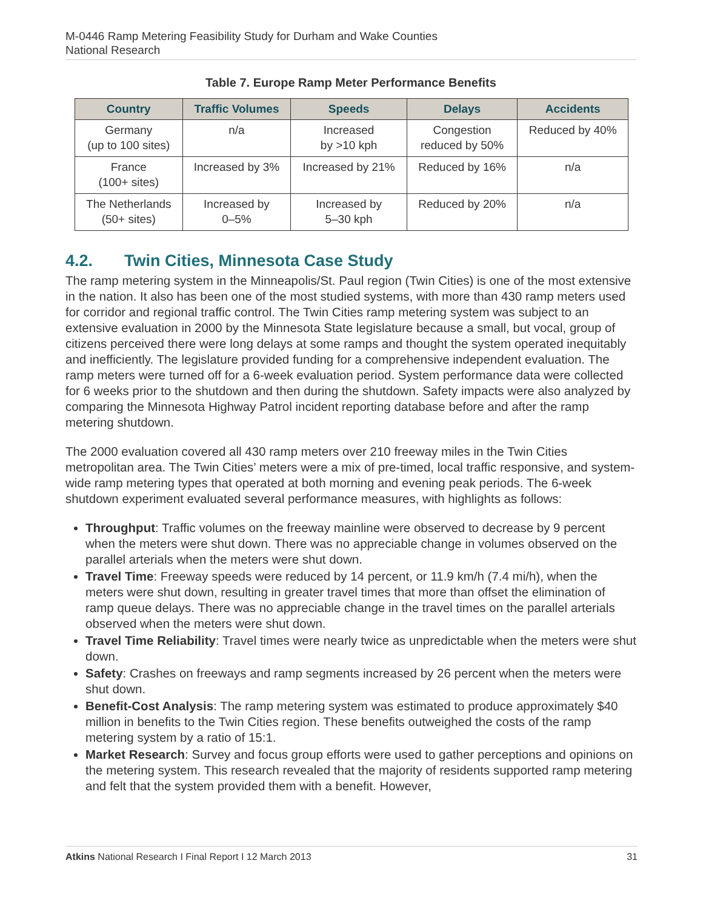M-0446 Ramp Metering Feasibility Study for Durham and Wake Counties
National Research
Table 7. Europe Ramp Meter Performance Benefits
| Country | Traffic Volumes | Speeds | Delays | Accidents |
| --- | --- | --- | --- | --- |
| Germany (up to 100 sites) | n/a | Increased by >10 kph | Congestion reduced by 50% | Reduced by 40% |
| France (100+ sites) | Increased by 3% | Increased by 21% | Reduced by 16% | n/a |
| The Netherlands (50+ sites) | Increased by 0–5% | Increased by 5–30 kph | Reduced by 20% | n/a |
4.2. Twin Cities, Minnesota Case Study
The ramp metering system in the Minneapolis/St. Paul region (Twin Cities) is one of the most extensive in the nation. It also has been one of the most studied systems, with more than 430 ramp meters used for corridor and regional traffic control. The Twin Cities ramp metering system was subject to an extensive evaluation in 2000 by the Minnesota State legislature because a small, but vocal, group of citizens perceived there were long delays at some ramps and thought the system operated inequitably and inefficiently. The legislature provided funding for a comprehensive independent evaluation. The ramp meters were turned off for a 6-week evaluation period. System performance data were collected for 6 weeks prior to the shutdown and then during the shutdown. Safety impacts were also analyzed by comparing the Minnesota Highway Patrol incident reporting database before and after the ramp metering shutdown.
The 2000 evaluation covered all 430 ramp meters over 210 freeway miles in the Twin Cities metropolitan area. The Twin Cities’ meters were a mix of pre-timed, local traffic responsive, and system-wide ramp metering types that operated at both morning and evening peak periods. The 6-week shutdown experiment evaluated several performance measures, with highlights as follows:
Throughput: Traffic volumes on the freeway mainline were observed to decrease by 9 percent when the meters were shut down. There was no appreciable change in volumes observed on the parallel arterials when the meters were shut down.
Travel Time: Freeway speeds were reduced by 14 percent, or 11.9 km/h (7.4 mi/h), when the meters were shut down, resulting in greater travel times that more than offset the elimination of ramp queue delays. There was no appreciable change in the travel times on the parallel arterials observed when the meters were shut down.
Travel Time Reliability: Travel times were nearly twice as unpredictable when the meters were shut down.
Safety: Crashes on freeways and ramp segments increased by 26 percent when the meters were shut down.
Benefit-Cost Analysis: The ramp metering system was estimated to produce approximately $40 million in benefits to the Twin Cities region. These benefits outweighed the costs of the ramp metering system by a ratio of 15:1.
Market Research: Survey and focus group efforts were used to gather perceptions and opinions on the metering system. This research revealed that the majority of residents supported ramp metering and felt that the system provided them with a benefit. However,
Atkins National Research I Final Report I 12 March 2013 31